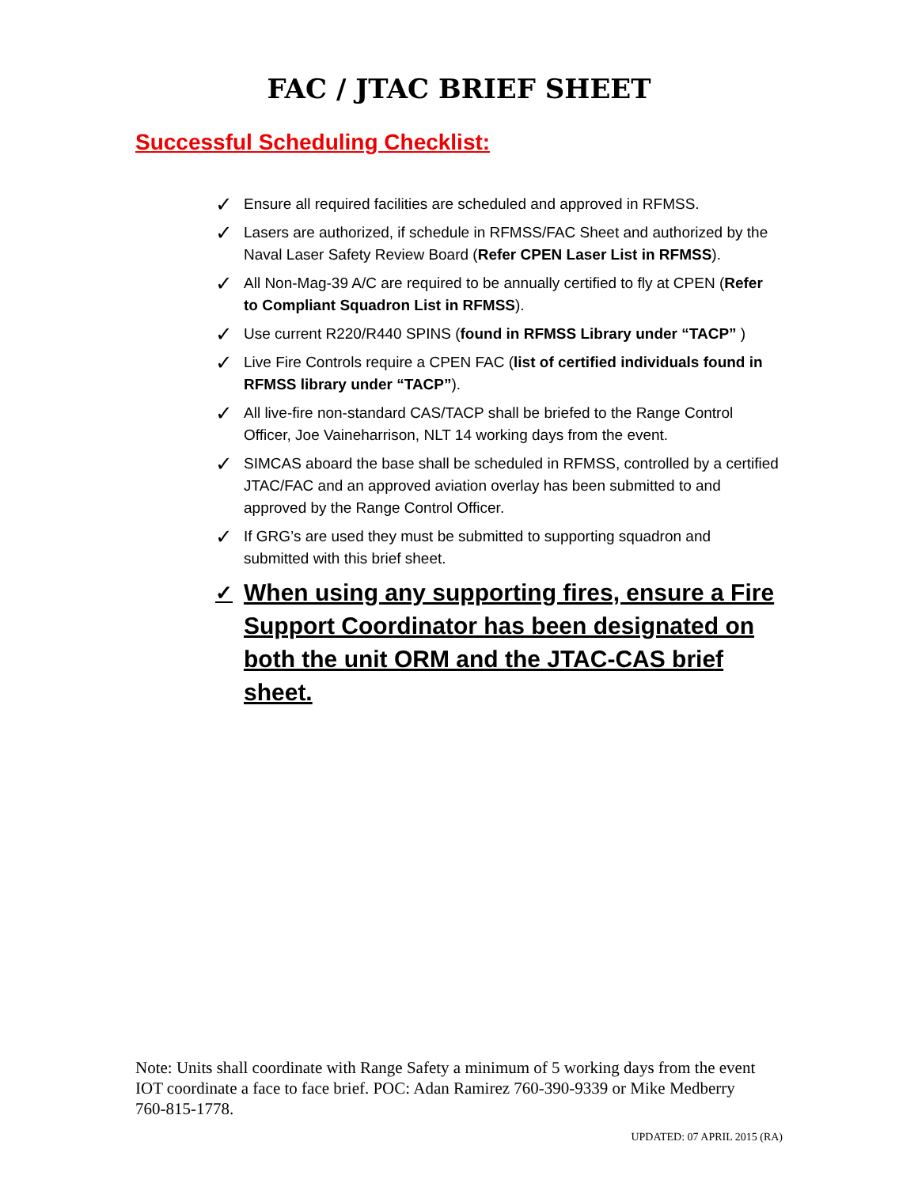FAC / JTAC BRIEF SHEET
Successful Scheduling Checklist:
✓ Ensure all required facilities are scheduled and approved in RFMSS.
✓ Lasers are authorized, if schedule in RFMSS/FAC Sheet and authorized by the Naval Laser Safety Review Board (Refer CPEN Laser List in RFMSS).
✓ All Non-Mag-39 A/C are required to be annually certified to fly at CPEN (Refer to Compliant Squadron List in RFMSS).
✓ Use current R220/R440 SPINS (found in RFMSS Library under “TACP” )
✓ Live Fire Controls require a CPEN FAC (list of certified individuals found in RFMSS library under “TACP”).
✓ All live-fire non-standard CAS/TACP shall be briefed to the Range Control Officer, Joe Vaineharrison, NLT 14 working days from the event.
✓ SIMCAS aboard the base shall be scheduled in RFMSS, controlled by a certified JTAC/FAC and an approved aviation overlay has been submitted to and approved by the Range Control Officer.
✓ If GRG’s are used they must be submitted to supporting squadron and submitted with this brief sheet.
✓ When using any supporting fires, ensure a Fire Support Coordinator has been designated on both the unit ORM and the JTAC-CAS brief sheet.
Note: Units shall coordinate with Range Safety a minimum of 5 working days from the event IOT coordinate a face to face brief. POC: Adan Ramirez 760-390-9339 or Mike Medberry 760-815-1778.
UPDATED: 07 APRIL 2015 (RA)